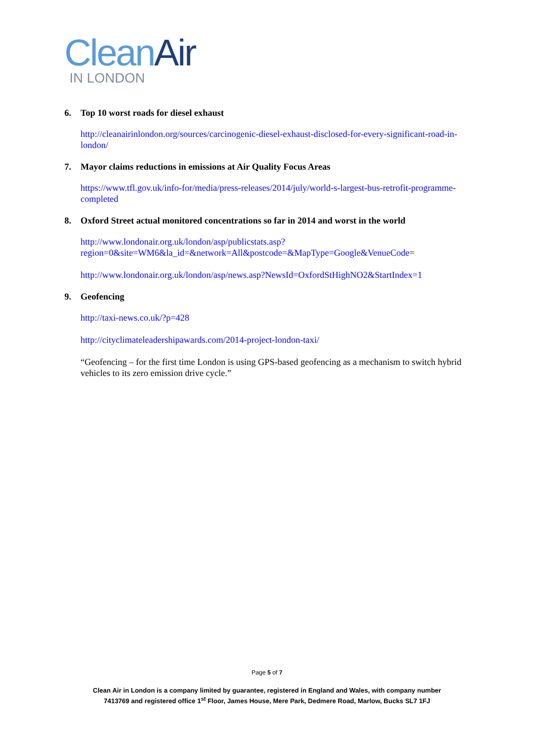Clean Air
IN LONDON
6. Top 10 worst roads for diesel exhaust
http://cleanairinlondon.org/sources/carcinogenic-diesel-exhaust-disclosed-for-every-significant-road-in-london/
7. Mayor claims reductions in emissions at Air Quality Focus Areas
https://www.tfl.gov.uk/info-for/media/press-releases/2014/july/world-s-largest-bus-retrofit-programme-completed
8. Oxford Street actual monitored concentrations so far in 2014 and worst in the world
http://www.londonair.org.uk/london/asp/publicstats.asp?region=0&site=WM6&la_id=&network=All&postcode=&MapType=Google&VenueCode=
http://www.londonair.org.uk/london/asp/news.asp?NewsId=OxfordStHighNO2&StartIndex=1
9. Geofencing
http://taxi-news.co.uk/?p=428
http://cityclimateleadershipawards.com/2014-project-london-taxi/
“Geofencing – for the first time London is using GPS-based geofencing as a mechanism to switch hybrid vehicles to its zero emission drive cycle.”
Page 5 of 7
Clean Air in London is a company limited by guarantee, registered in England and Wales, with company number
7413769 and registered office 1<sup>st</sup> Floor, James House, Mere Park, Dedmere Road, Marlow, Bucks SL7 1FJ